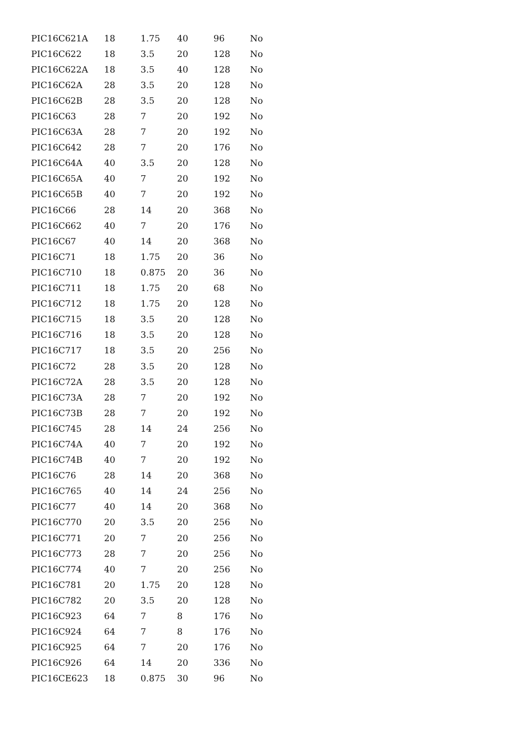| PIC16C621A | 18 | 1.75 | 40 | 96 | No |
| PIC16C622 | 18 | 3.5 | 20 | 128 | No |
| PIC16C622A | 18 | 3.5 | 40 | 128 | No |
| PIC16C62A | 28 | 3.5 | 20 | 128 | No |
| PIC16C62B | 28 | 3.5 | 20 | 128 | No |
| PIC16C63 | 28 | 7 | 20 | 192 | No |
| PIC16C63A | 28 | 7 | 20 | 192 | No |
| PIC16C642 | 28 | 7 | 20 | 176 | No |
| PIC16C64A | 40 | 3.5 | 20 | 128 | No |
| PIC16C65A | 40 | 7 | 20 | 192 | No |
| PIC16C65B | 40 | 7 | 20 | 192 | No |
| PIC16C66 | 28 | 14 | 20 | 368 | No |
| PIC16C662 | 40 | 7 | 20 | 176 | No |
| PIC16C67 | 40 | 14 | 20 | 368 | No |
| PIC16C71 | 18 | 1.75 | 20 | 36 | No |
| PIC16C710 | 18 | 0.875 | 20 | 36 | No |
| PIC16C711 | 18 | 1.75 | 20 | 68 | No |
| PIC16C712 | 18 | 1.75 | 20 | 128 | No |
| PIC16C715 | 18 | 3.5 | 20 | 128 | No |
| PIC16C716 | 18 | 3.5 | 20 | 128 | No |
| PIC16C717 | 18 | 3.5 | 20 | 256 | No |
| PIC16C72 | 28 | 3.5 | 20 | 128 | No |
| PIC16C72A | 28 | 3.5 | 20 | 128 | No |
| PIC16C73A | 28 | 7 | 20 | 192 | No |
| PIC16C73B | 28 | 7 | 20 | 192 | No |
| PIC16C745 | 28 | 14 | 24 | 256 | No |
| PIC16C74A | 40 | 7 | 20 | 192 | No |
| PIC16C74B | 40 | 7 | 20 | 192 | No |
| PIC16C76 | 28 | 14 | 20 | 368 | No |
| PIC16C765 | 40 | 14 | 24 | 256 | No |
| PIC16C77 | 40 | 14 | 20 | 368 | No |
| PIC16C770 | 20 | 3.5 | 20 | 256 | No |
| PIC16C771 | 20 | 7 | 20 | 256 | No |
| PIC16C773 | 28 | 7 | 20 | 256 | No |
| PIC16C774 | 40 | 7 | 20 | 256 | No |
| PIC16C781 | 20 | 1.75 | 20 | 128 | No |
| PIC16C782 | 20 | 3.5 | 20 | 128 | No |
| PIC16C923 | 64 | 7 | 8 | 176 | No |
| PIC16C924 | 64 | 7 | 8 | 176 | No |
| PIC16C925 | 64 | 7 | 20 | 176 | No |
| PIC16C926 | 64 | 14 | 20 | 336 | No |
| PIC16CE623 | 18 | 0.875 | 30 | 96 | No |